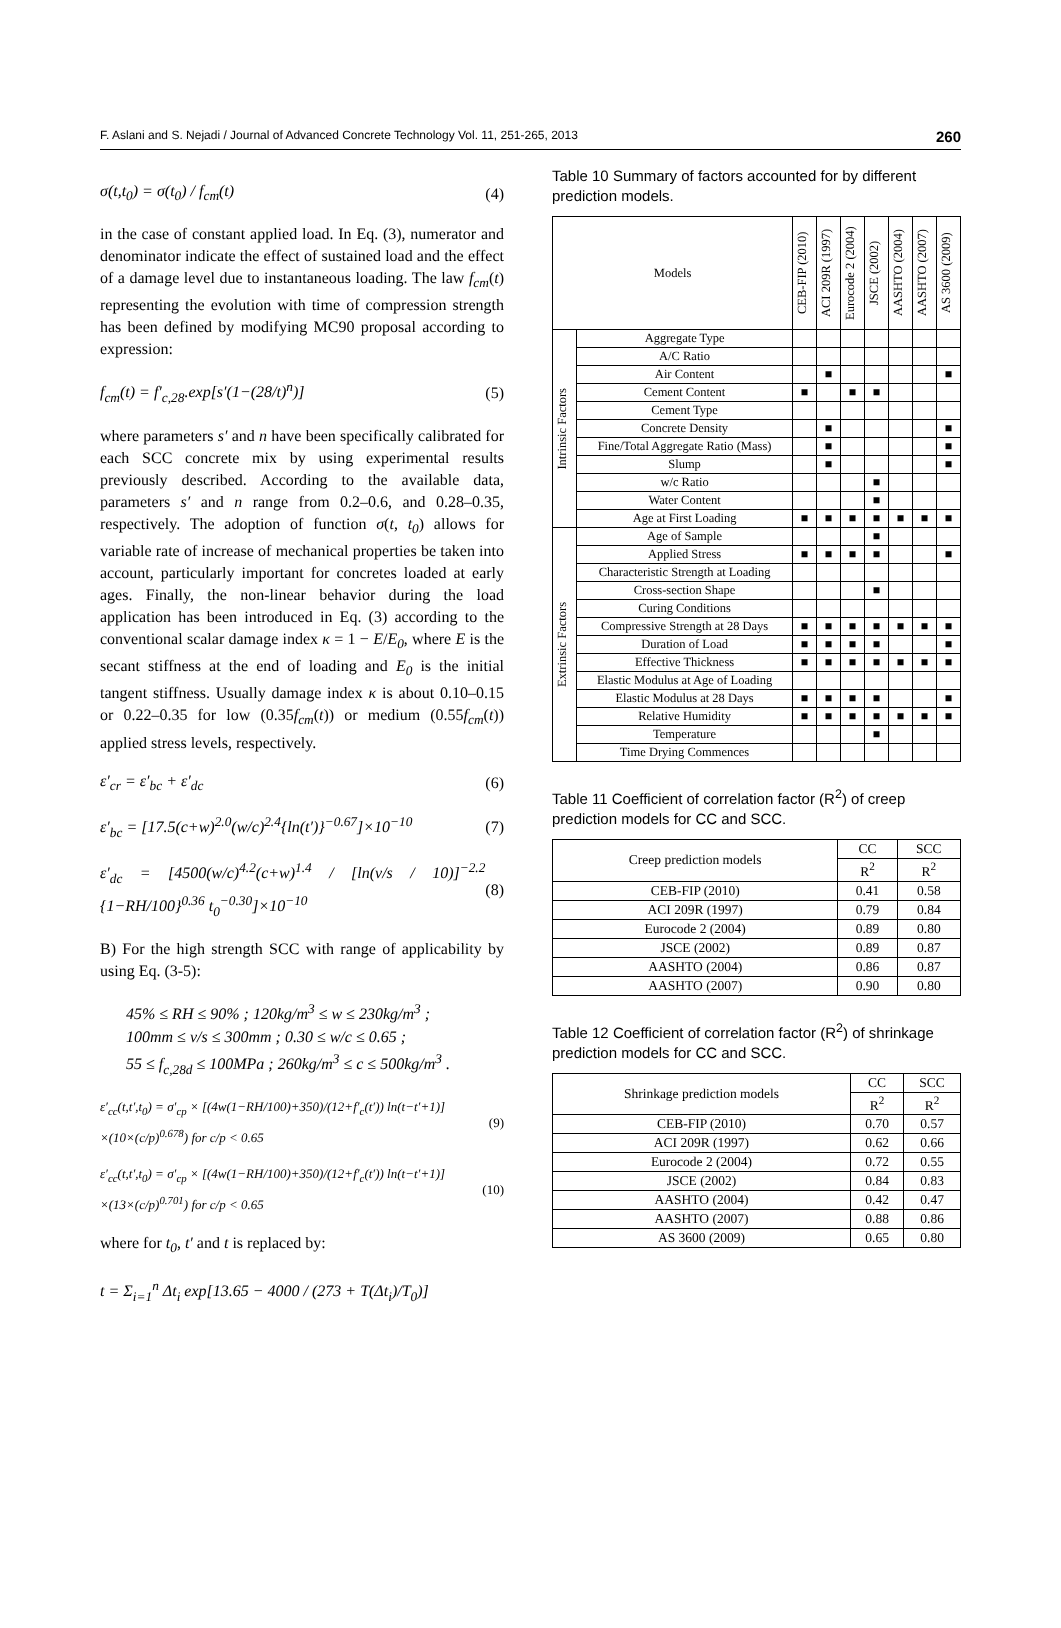F. Aslani and S. Nejadi / Journal of Advanced Concrete Technology Vol. 11, 251-265, 2013 260
σ(t,t<sub>0</sub>) = σ(t<sub>0</sub>) / f<sub>cm</sub>(t) (4)
in the case of constant applied load. In Eq. (3), numerator and denominator indicate the effect of sustained load and the effect of a damage level due to instantaneous loading. The law f<sub>cm</sub>(t) representing the evolution with time of compression strength has been defined by modifying MC90 proposal according to expression:
f<sub>cm</sub>(t) = f′<sub>c,28</sub>.exp[s′(1−(28/t)<sup>n</sup>)] (5)
where parameters s′ and n have been specifically calibrated for each SCC concrete mix by using experimental results previously described. According to the available data, parameters s′ and n range from 0.2–0.6, and 0.28–0.35, respectively. The adoption of function σ(t, t<sub>0</sub>) allows for variable rate of increase of mechanical properties be taken into account, particularly important for concretes loaded at early ages. Finally, the non-linear behavior during the load application has been introduced in Eq. (3) according to the conventional scalar damage index κ = 1 − E/E<sub>0</sub>, where E is the secant stiffness at the end of loading and E<sub>0</sub> is the initial tangent stiffness. Usually damage index κ is about 0.10–0.15 or 0.22–0.35 for low (0.35f<sub>cm</sub>(t)) or medium (0.55f<sub>cm</sub>(t)) applied stress levels, respectively.
ε′<sub>cr</sub> = ε′<sub>bc</sub> + ε′<sub>dc</sub> (6)
ε′<sub>bc</sub> = [17.5(c+w)<sup>2.0</sup>(w/c)<sup>2.4</sup>{ln(t′)}<sup>−0.67</sup>]×10<sup>−10</sup> (7)
ε′<sub>dc</sub> = [4500(w/c)<sup>4.2</sup>(c+w)<sup>1.4</sup> / [ln(v/s / 10)]<sup>−2.2</sup> {1−RH/100}<sup>0.36</sup> t<sub>0</sub><sup>−0.30</sup>]×10<sup>−10</sup> (8)
B) For the high strength SCC with range of applicability by using Eq. (3-5):
45% ≤ RH ≤ 90% ; 120kg/m<sup>3</sup> ≤ w ≤ 230kg/m<sup>3</sup> ;
100mm ≤ v/s ≤ 300mm ; 0.30 ≤ w/c ≤ 0.65 ;
55 ≤ f<sub>c,28d</sub> ≤ 100MPa ; 260kg/m<sup>3</sup> ≤ c ≤ 500kg/m<sup>3</sup> .
ε′<sub>cc</sub>(t,t′,t<sub>0</sub>) = σ′<sub>cp</sub> × [(4w(1−RH/100)+350)/(12+f′<sub>c</sub>(t′)) ln(t−t′+1)]
×(10×(c/p)<sup>0.678</sup>) for c/p < 0.65 (9)
ε′<sub>cc</sub>(t,t′,t<sub>0</sub>) = σ′<sub>cp</sub> × [(4w(1−RH/100)+350)/(12+f′<sub>c</sub>(t′)) ln(t−t′+1)]
×(13×(c/p)<sup>0.701</sup>) for c/p < 0.65 (10)
where for t<sub>0</sub>, t′ and t is replaced by:
t = Σ<sub>i=1</sub><sup>n</sup> Δt<sub>i</sub> exp[13.65 − 4000 / (273 + T(Δt<sub>i</sub>)/T<sub>0</sub>)]
Table 10 Summary of factors accounted for by different prediction models.
| Models | | CEB-FIP (2010) | ACI 209R (1997) | Eurocode 2 (2004) | JSCE (2002) | AASHTO (2004) | AASHTO (2007) | AS 3600 (2009) |
| --- | --- | --- | --- | --- | --- | --- | --- | --- |
| Intrinsic Factors | Aggregate Type | | | | | | | |
| | A/C Ratio | | | | | | | |
| | Air Content | | ■ | | | | | ■ |
| | Cement Content | ■ | | ■ | ■ | | | |
| | Cement Type | | | | | | | |
| | Concrete Density | | ■ | | | | | ■ |
| | Fine/Total Aggregate Ratio (Mass) | | ■ | | | | | ■ |
| | Slump | | ■ | | | | | ■ |
| | w/c Ratio | | | | ■ | | | |
| | Water Content | | | | ■ | | | |
| | Age at First Loading | ■ | ■ | ■ | ■ | ■ | ■ | ■ |
| Extrinsic Factors | Age of Sample | | | | ■ | | | |
| | Applied Stress | ■ | ■ | ■ | ■ | | | ■ |
| | Characteristic Strength at Loading | | | | | | | |
| | Cross-section Shape | | | | ■ | | | |
| | Curing Conditions | | | | | | | |
| | Compressive Strength at 28 Days | ■ | ■ | ■ | ■ | ■ | ■ | ■ |
| | Duration of Load | ■ | ■ | ■ | ■ | | | ■ |
| | Effective Thickness | ■ | ■ | ■ | ■ | ■ | ■ | ■ |
| | Elastic Modulus at Age of Loading | | | | | | | |
| | Elastic Modulus at 28 Days | ■ | ■ | ■ | ■ | | | ■ |
| | Relative Humidity | ■ | ■ | ■ | ■ | ■ | ■ | ■ |
| | Temperature | | | | ■ | | | |
| | Time Drying Commences | | | | | | | |
Table 11 Coefficient of correlation factor (R<sup>2</sup>) of creep prediction models for CC and SCC.
| Creep prediction models | CC | SCC |
| --- | --- | --- |
| | R<sup>2</sup> | R<sup>2</sup> |
| CEB-FIP (2010) | 0.41 | 0.58 |
| ACI 209R (1997) | 0.79 | 0.84 |
| Eurocode 2 (2004) | 0.89 | 0.80 |
| JSCE (2002) | 0.89 | 0.87 |
| AASHTO (2004) | 0.86 | 0.87 |
| AASHTO (2007) | 0.90 | 0.80 |
Table 12 Coefficient of correlation factor (R<sup>2</sup>) of shrinkage prediction models for CC and SCC.
| Shrinkage prediction models | CC | SCC |
| --- | --- | --- |
| | R<sup>2</sup> | R<sup>2</sup> |
| CEB-FIP (2010) | 0.70 | 0.57 |
| ACI 209R (1997) | 0.62 | 0.66 |
| Eurocode 2 (2004) | 0.72 | 0.55 |
| JSCE (2002) | 0.84 | 0.83 |
| AASHTO (2004) | 0.42 | 0.47 |
| AASHTO (2007) | 0.88 | 0.86 |
| AS 3600 (2009) | 0.65 | 0.80 |